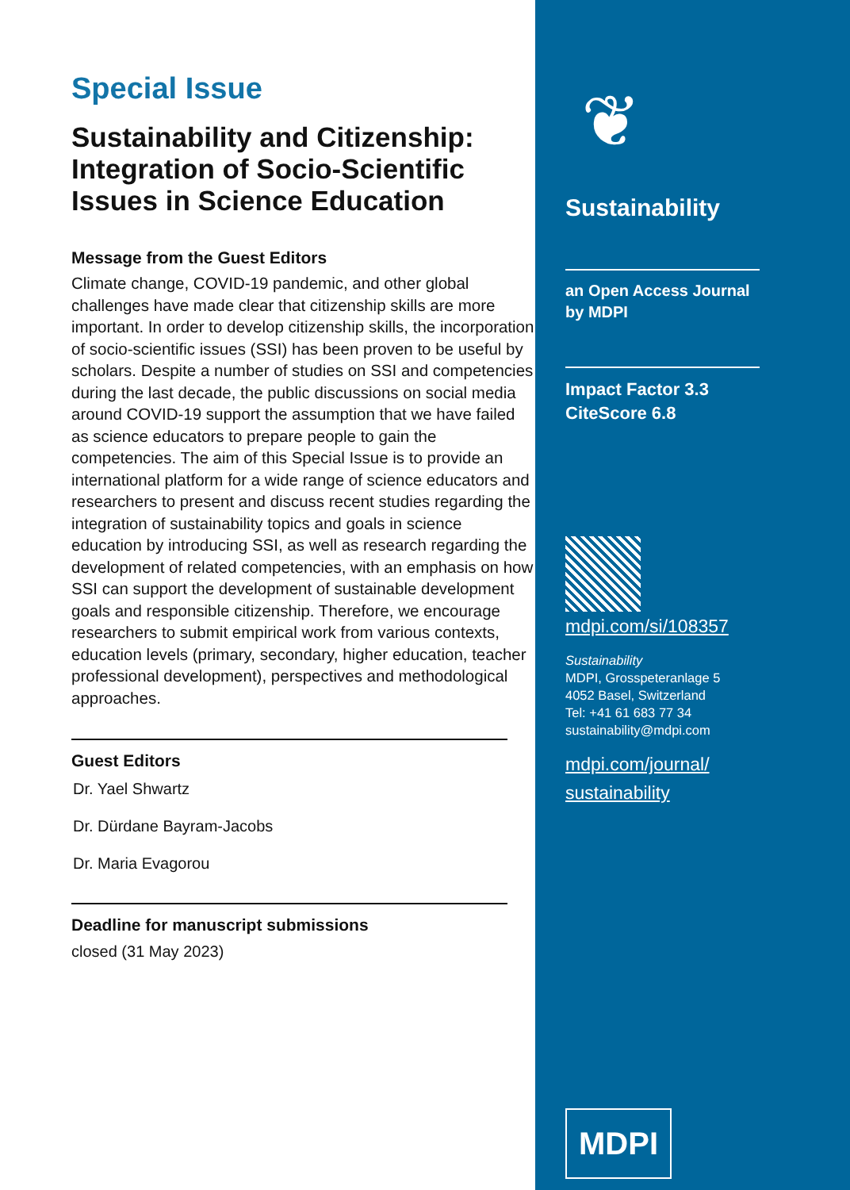Special Issue
Sustainability and Citizenship: Integration of Socio-Scientific Issues in Science Education
Message from the Guest Editors
Climate change, COVID-19 pandemic, and other global challenges have made clear that citizenship skills are more important. In order to develop citizenship skills, the incorporation of socio-scientific issues (SSI) has been proven to be useful by scholars. Despite a number of studies on SSI and competencies during the last decade, the public discussions on social media around COVID-19 support the assumption that we have failed as science educators to prepare people to gain the competencies. The aim of this Special Issue is to provide an international platform for a wide range of science educators and researchers to present and discuss recent studies regarding the integration of sustainability topics and goals in science education by introducing SSI, as well as research regarding the development of related competencies, with an emphasis on how SSI can support the development of sustainable development goals and responsible citizenship. Therefore, we encourage researchers to submit empirical work from various contexts, education levels (primary, secondary, higher education, teacher professional development), perspectives and methodological approaches.
Guest Editors
Dr. Yael Shwartz
Dr. Dürdane Bayram-Jacobs
Dr. Maria Evagorou
Deadline for manuscript submissions
closed (31 May 2023)
❦
Sustainability
an Open Access Journal
by MDPI
Impact Factor 3.3
CiteScore 6.8
mdpi.com/si/108357
Sustainability
MDPI, Grosspeteranlage 5
4052 Basel, Switzerland
Tel: +41 61 683 77 34
sustainability@mdpi.com
mdpi.com/journal/
sustainability
MDPI